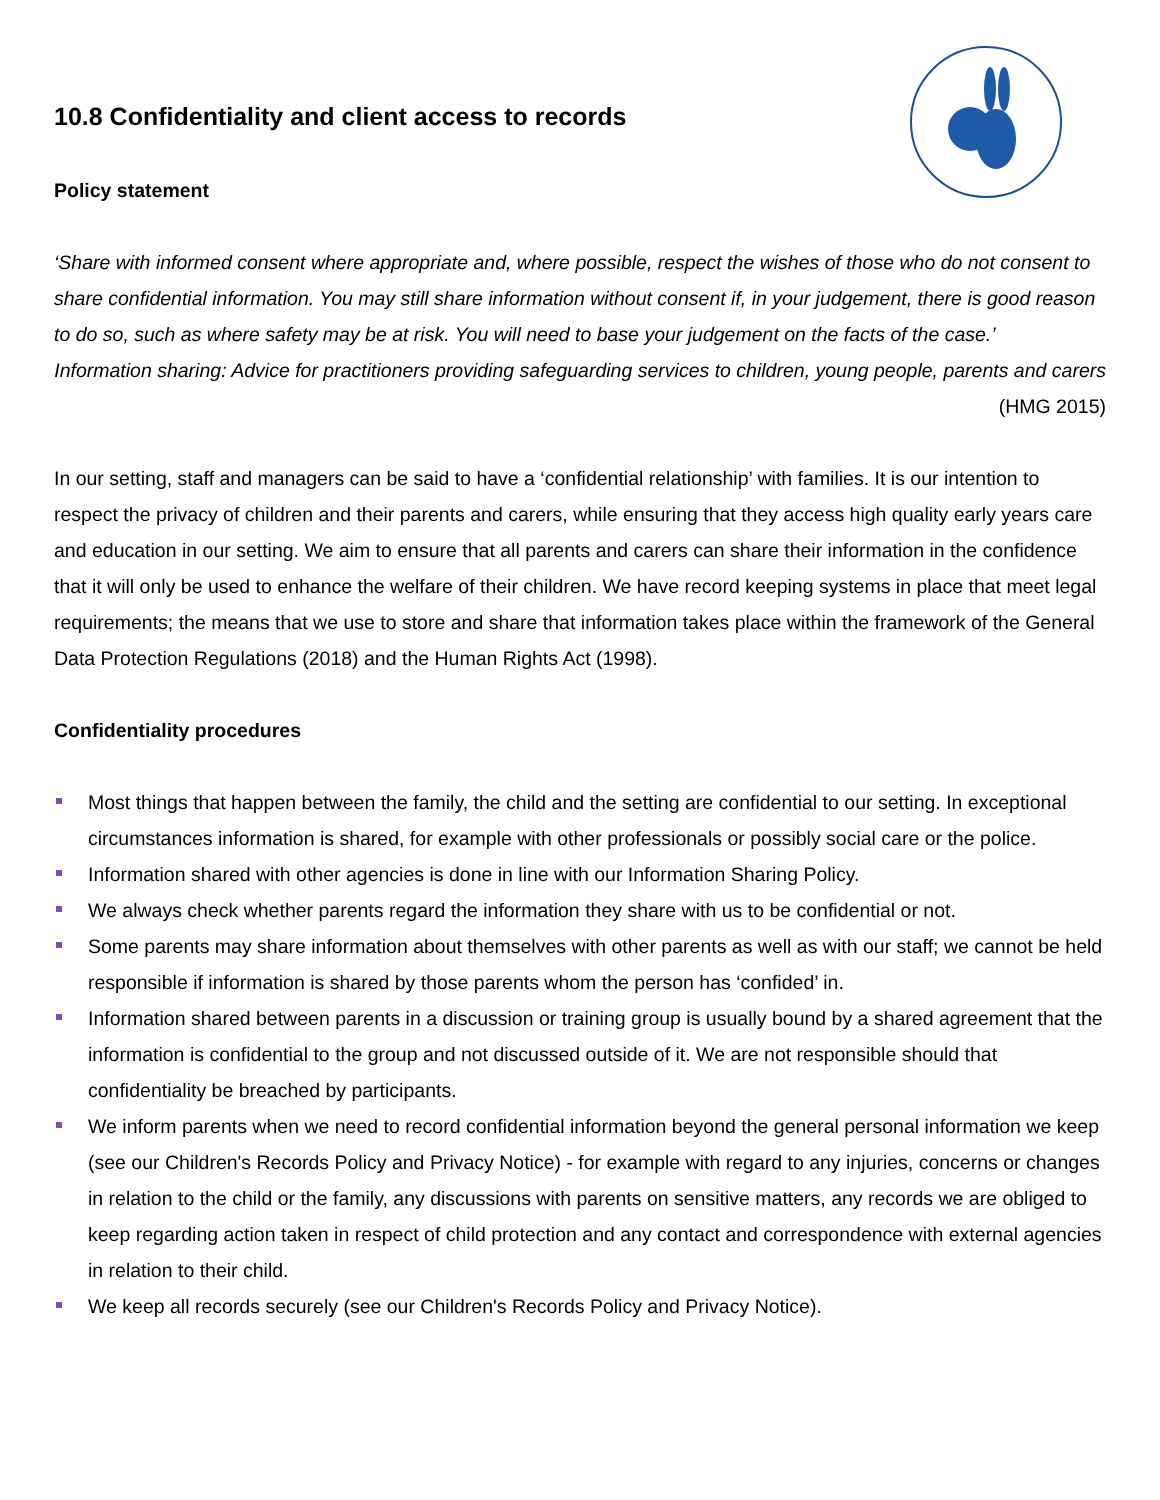10.8 Confidentiality and client access to records
Policy statement
‘Share with informed consent where appropriate and, where possible, respect the wishes of those who do not consent to share confidential information. You may still share information without consent if, in your judgement, there is good reason to do so, such as where safety may be at risk. You will need to base your judgement on the facts of the case.’
Information sharing: Advice for practitioners providing safeguarding services to children, young people, parents and carers (HMG 2015)
In our setting, staff and managers can be said to have a ‘confidential relationship’ with families. It is our intention to respect the privacy of children and their parents and carers, while ensuring that they access high quality early years care and education in our setting. We aim to ensure that all parents and carers can share their information in the confidence that it will only be used to enhance the welfare of their children. We have record keeping systems in place that meet legal requirements; the means that we use to store and share that information takes place within the framework of the General Data Protection Regulations (2018) and the Human Rights Act (1998).
Confidentiality procedures
Most things that happen between the family, the child and the setting are confidential to our setting. In exceptional circumstances information is shared, for example with other professionals or possibly social care or the police.
Information shared with other agencies is done in line with our Information Sharing Policy.
We always check whether parents regard the information they share with us to be confidential or not.
Some parents may share information about themselves with other parents as well as with our staff; we cannot be held responsible if information is shared by those parents whom the person has ‘confided’ in.
Information shared between parents in a discussion or training group is usually bound by a shared agreement that the information is confidential to the group and not discussed outside of it. We are not responsible should that confidentiality be breached by participants.
We inform parents when we need to record confidential information beyond the general personal information we keep (see our Children's Records Policy and Privacy Notice) - for example with regard to any injuries, concerns or changes in relation to the child or the family, any discussions with parents on sensitive matters, any records we are obliged to keep regarding action taken in respect of child protection and any contact and correspondence with external agencies in relation to their child.
We keep all records securely (see our Children's Records Policy and Privacy Notice).